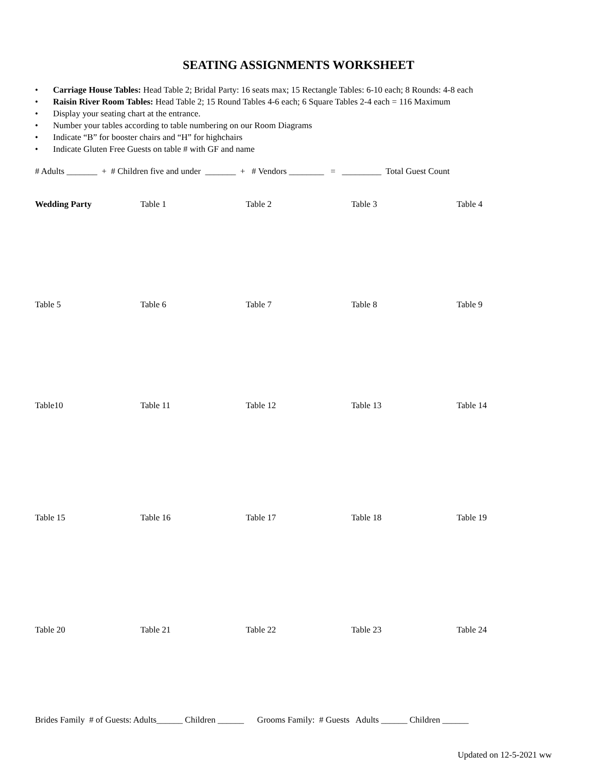SEATING ASSIGNMENTS WORKSHEET
• Carriage House Tables: Head Table 2; Bridal Party: 16 seats max; 15 Rectangle Tables: 6-10 each; 8 Rounds: 4-8 each
• Raisin River Room Tables: Head Table 2; 15 Round Tables 4-6 each; 6 Square Tables 2-4 each = 116 Maximum
• Display your seating chart at the entrance.
• Number your tables according to table numbering on our Room Diagrams
• Indicate “B” for booster chairs and “H” for highchairs
• Indicate Gluten Free Guests on table # with GF and name
# Adults _______ + # Children five and under _______ + # Vendors ________ = _________ Total Guest Count
Wedding Party Table 1 Table 2 Table 3 Table 4
Table 5 Table 6 Table 7 Table 8 Table 9
Table10 Table 11 Table 12 Table 13 Table 14
Table 15 Table 16 Table 17 Table 18 Table 19
Table 20 Table 21 Table 22 Table 23 Table 24
Brides Family # of Guests: Adults______ Children ______ Grooms Family: # Guests Adults ______ Children ______
Updated on 12-5-2021 ww